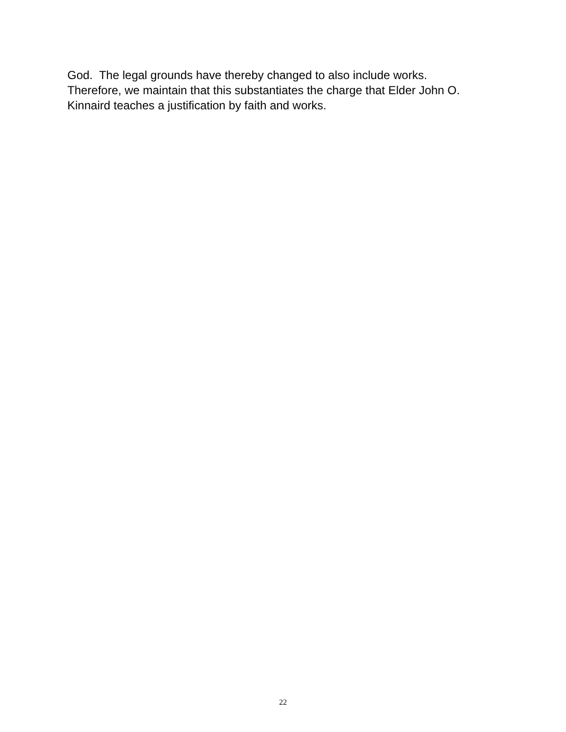God. The legal grounds have thereby changed to also include works.
Therefore, we maintain that this substantiates the charge that Elder John O.
Kinnaird teaches a justification by faith and works.
22